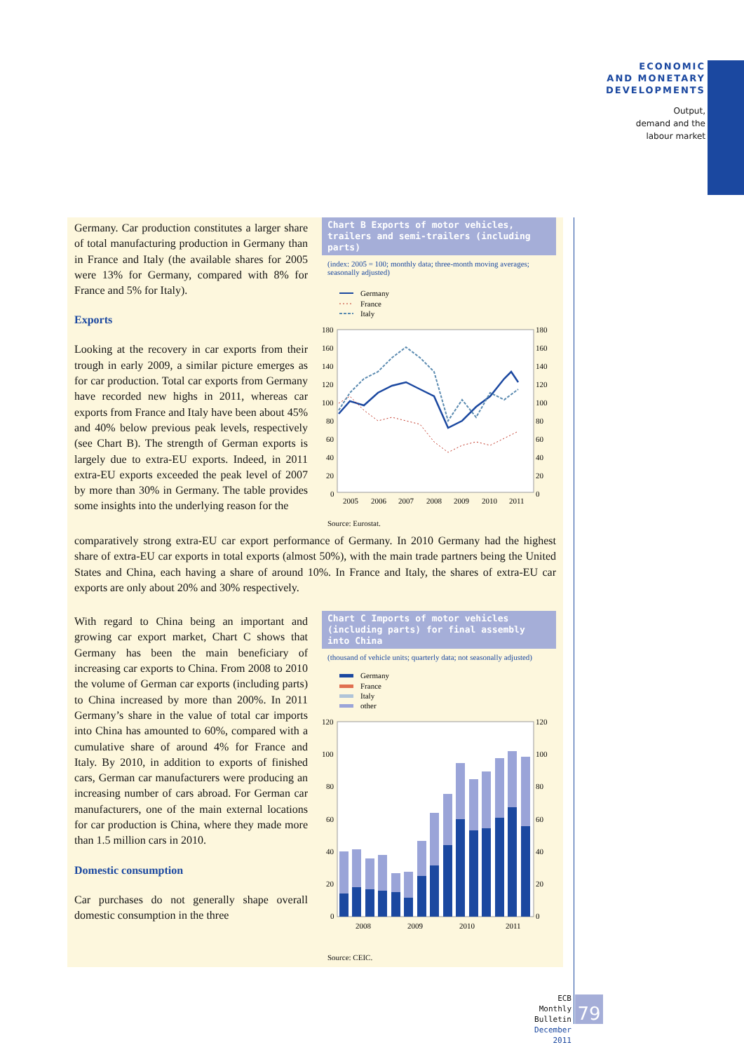ECONOMIC
AND MONETARY
DEVELOPMENTS
Output,
demand and the
labour market
Germany. Car production constitutes a larger share of total manufacturing production in Germany than in France and Italy (the available shares for 2005 were 13% for Germany, compared with 8% for France and 5% for Italy).
Exports
Looking at the recovery in car exports from their trough in early 2009, a similar picture emerges as for car production. Total car exports from Germany have recorded new highs in 2011, whereas car exports from France and Italy have been about 45% and 40% below previous peak levels, respectively (see Chart B). The strength of German exports is largely due to extra-EU exports. Indeed, in 2011 extra-EU exports exceeded the peak level of 2007 by more than 30% in Germany. The table provides some insights into the underlying reason for the
Chart B Exports of motor vehicles, trailers and semi-trailers (including parts)
(index: 2005 = 100; monthly data; three-month moving averages; seasonally adjusted)
Germany
France
Italy
180
160
140
120
100
80
60
40
20
0
180
160
140
120
100
80
60
40
20
0
2005
2006
2007
2008
2009
2010
2011
Source: Eurostat.
comparatively strong extra-EU car export performance of Germany. In 2010 Germany had the highest share of extra-EU car exports in total exports (almost 50%), with the main trade partners being the United States and China, each having a share of around 10%. In France and Italy, the shares of extra-EU car exports are only about 20% and 30% respectively.
With regard to China being an important and growing car export market, Chart C shows that Germany has been the main beneficiary of increasing car exports to China. From 2008 to 2010 the volume of German car exports (including parts) to China increased by more than 200%. In 2011 Germany’s share in the value of total car imports into China has amounted to 60%, compared with a cumulative share of around 4% for France and Italy. By 2010, in addition to exports of finished cars, German car manufacturers were producing an increasing number of cars abroad. For German car manufacturers, one of the main external locations for car production is China, where they made more than 1.5 million cars in 2010.
Domestic consumption
Car purchases do not generally shape overall domestic consumption in the three
Chart C Imports of motor vehicles (including parts) for final assembly into China
(thousand of vehicle units; quarterly data; not seasonally adjusted)
Germany
France
Italy
other
120
100
80
60
40
20
0
120
100
80
60
40
20
0
2008
2009
2010
2011
Source: CEIC.
ECB
Monthly Bulletin
December 2011
79